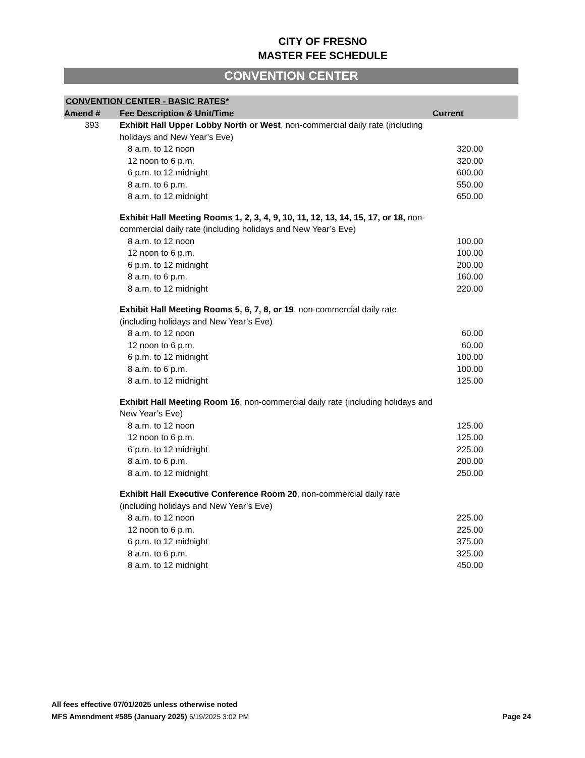CITY OF FRESNO
MASTER FEE SCHEDULE
CONVENTION CENTER
| CONVENTION CENTER - BASIC RATES* | | | |
| --- | --- | --- | --- |
| Amend # | Fee Description & Unit/Time | Current | |
| 393 | Exhibit Hall Upper Lobby North or West , non-commercial daily rate (including holidays and New Year’s Eve) | | |
| | 8 a.m. to 12 noon | 320.00 | |
| | 12 noon to 6 p.m. | 320.00 | |
| | 6 p.m. to 12 midnight | 600.00 | |
| | 8 a.m. to 6 p.m. | 550.00 | |
| | 8 a.m. to 12 midnight | 650.00 | |
| | Exhibit Hall Meeting Rooms 1, 2, 3, 4, 9, 10, 11, 12, 13, 14, 15, 17, or 18, non-commercial daily rate (including holidays and New Year’s Eve) | | |
| | 8 a.m. to 12 noon | 100.00 | |
| | 12 noon to 6 p.m. | 100.00 | |
| | 6 p.m. to 12 midnight | 200.00 | |
| | 8 a.m. to 6 p.m. | 160.00 | |
| | 8 a.m. to 12 midnight | 220.00 | |
| | Exhibit Hall Meeting Rooms 5, 6, 7, 8, or 19 , non-commercial daily rate (including holidays and New Year’s Eve) | | |
| | 8 a.m. to 12 noon | 60.00 | |
| | 12 noon to 6 p.m. | 60.00 | |
| | 6 p.m. to 12 midnight | 100.00 | |
| | 8 a.m. to 6 p.m. | 100.00 | |
| | 8 a.m. to 12 midnight | 125.00 | |
| | Exhibit Hall Meeting Room 16 , non-commercial daily rate (including holidays and New Year’s Eve) | | |
| | 8 a.m. to 12 noon | 125.00 | |
| | 12 noon to 6 p.m. | 125.00 | |
| | 6 p.m. to 12 midnight | 225.00 | |
| | 8 a.m. to 6 p.m. | 200.00 | |
| | 8 a.m. to 12 midnight | 250.00 | |
| | Exhibit Hall Executive Conference Room 20 , non-commercial daily rate (including holidays and New Year’s Eve) | | |
| | 8 a.m. to 12 noon | 225.00 | |
| | 12 noon to 6 p.m. | 225.00 | |
| | 6 p.m. to 12 midnight | 375.00 | |
| | 8 a.m. to 6 p.m. | 325.00 | |
| | 8 a.m. to 12 midnight | 450.00 | |
All fees effective 07/01/2025 unless otherwise noted
MFS Amendment #585 (January 2025) 6/19/2025 3:02 PM Page 24